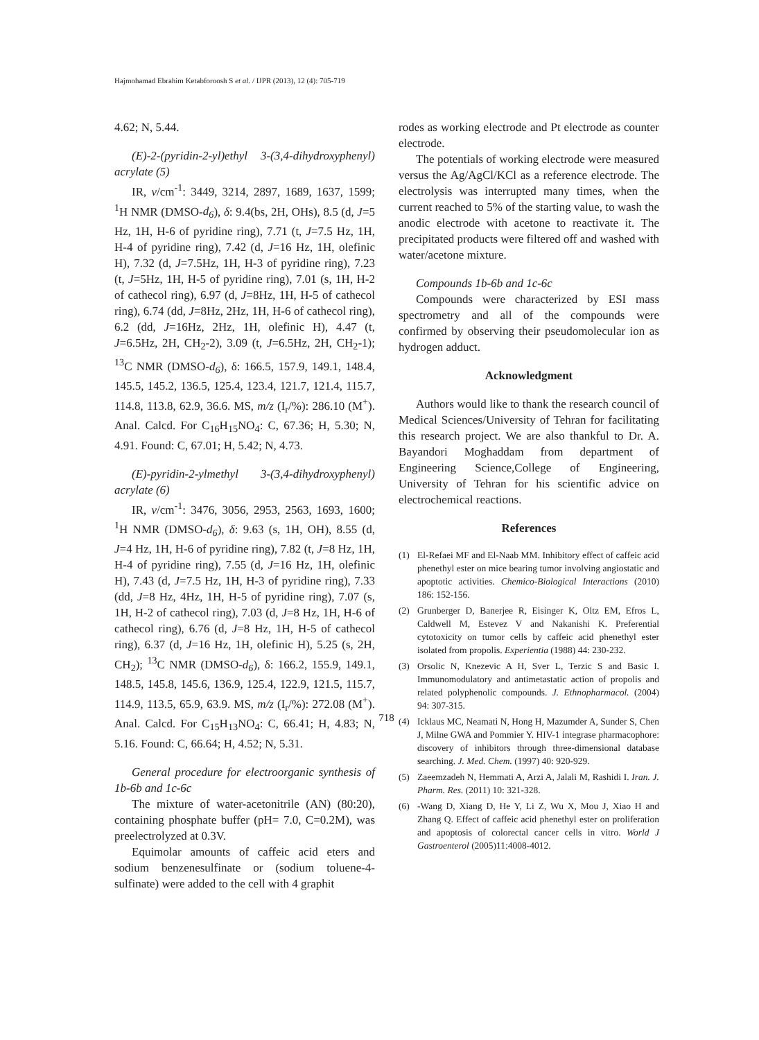Hajmohamad Ebrahim Ketabforoosh S et al. / IJPR (2013), 12 (4): 705-719
4.62; N, 5.44.
(E)-2-(pyridin-2-yl)ethyl 3-(3,4-dihydroxyphenyl) acrylate (5)
IR, v/cm<sup>-1</sup>: 3449, 3214, 2897, 1689, 1637, 1599; <sup>1</sup>H NMR (DMSO-d<sub>6</sub>), δ: 9.4(bs, 2H, OHs), 8.5 (d, J=5 Hz, 1H, H-6 of pyridine ring), 7.71 (t, J=7.5 Hz, 1H, H-4 of pyridine ring), 7.42 (d, J=16 Hz, 1H, olefinic H), 7.32 (d, J=7.5Hz, 1H, H-3 of pyridine ring), 7.23 (t, J=5Hz, 1H, H-5 of pyridine ring), 7.01 (s, 1H, H-2 of cathecol ring), 6.97 (d, J=8Hz, 1H, H-5 of cathecol ring), 6.74 (dd, J=8Hz, 2Hz, 1H, H-6 of cathecol ring), 6.2 (dd, J=16Hz, 2Hz, 1H, olefinic H), 4.47 (t, J=6.5Hz, 2H, CH<sub>2</sub>-2), 3.09 (t, J=6.5Hz, 2H, CH<sub>2</sub>-1); <sup>13</sup>C NMR (DMSO-d<sub>6</sub>), δ: 166.5, 157.9, 149.1, 148.4, 145.5, 145.2, 136.5, 125.4, 123.4, 121.7, 121.4, 115.7, 114.8, 113.8, 62.9, 36.6. MS, m/z (I<sub>r</sub>/%): 286.10 (M<sup>+</sup>). Anal. Calcd. For C<sub>16</sub>H<sub>15</sub>NO<sub>4</sub>: C, 67.36; H, 5.30; N, 4.91. Found: C, 67.01; H, 5.42; N, 4.73.
(E)-pyridin-2-ylmethyl 3-(3,4-dihydroxyphenyl) acrylate (6)
IR, v/cm<sup>-1</sup>: 3476, 3056, 2953, 2563, 1693, 1600; <sup>1</sup>H NMR (DMSO-d<sub>6</sub>), δ: 9.63 (s, 1H, OH), 8.55 (d, J=4 Hz, 1H, H-6 of pyridine ring), 7.82 (t, J=8 Hz, 1H, H-4 of pyridine ring), 7.55 (d, J=16 Hz, 1H, olefinic H), 7.43 (d, J=7.5 Hz, 1H, H-3 of pyridine ring), 7.33 (dd, J=8 Hz, 4Hz, 1H, H-5 of pyridine ring), 7.07 (s, 1H, H-2 of cathecol ring), 7.03 (d, J=8 Hz, 1H, H-6 of cathecol ring), 6.76 (d, J=8 Hz, 1H, H-5 of cathecol ring), 6.37 (d, J=16 Hz, 1H, olefinic H), 5.25 (s, 2H, CH<sub>2</sub>); <sup>13</sup>C NMR (DMSO-d<sub>6</sub>), δ: 166.2, 155.9, 149.1, 148.5, 145.8, 145.6, 136.9, 125.4, 122.9, 121.5, 115.7, 114.9, 113.5, 65.9, 63.9. MS, m/z (I<sub>r</sub>/%): 272.08 (M<sup>+</sup>). Anal. Calcd. For C<sub>15</sub>H<sub>13</sub>NO<sub>4</sub>: C, 66.41; H, 4.83; N, 5.16. Found: C, 66.64; H, 4.52; N, 5.31.
General procedure for electroorganic synthesis of 1b-6b and 1c-6c
The mixture of water-acetonitrile (AN) (80:20), containing phosphate buffer (pH= 7.0, C=0.2M), was preelectrolyzed at 0.3V.
Equimolar amounts of caffeic acid eters and sodium benzenesulfinate or (sodium toluene-4-sulfinate) were added to the cell with 4 graphit
rodes as working electrode and Pt electrode as counter electrode.
The potentials of working electrode were measured versus the Ag/AgCl/KCl as a reference electrode. The electrolysis was interrupted many times, when the current reached to 5% of the starting value, to wash the anodic electrode with acetone to reactivate it. The precipitated products were filtered off and washed with water/acetone mixture.
Compounds 1b-6b and 1c-6c
Compounds were characterized by ESI mass spectrometry and all of the compounds were confirmed by observing their pseudomolecular ion as hydrogen adduct.
Acknowledgment
Authors would like to thank the research council of Medical Sciences/University of Tehran for facilitating this research project. We are also thankful to Dr. A. Bayandori Moghaddam from department of Engineering Science,College of Engineering, University of Tehran for his scientific advice on electrochemical reactions.
References
(1) El-Refaei MF and El-Naab MM. Inhibitory effect of caffeic acid phenethyl ester on mice bearing tumor involving angiostatic and apoptotic activities. Chemico-Biological Interactions (2010) 186: 152-156.
(2) Grunberger D, Banerjee R, Eisinger K, Oltz EM, Efros L, Caldwell M, Estevez V and Nakanishi K. Preferential cytotoxicity on tumor cells by caffeic acid phenethyl ester isolated from propolis. Experientia (1988) 44: 230-232.
(3) Orsolic N, Knezevic A H, Sver L, Terzic S and Basic I. Immunomodulatory and antimetastatic action of propolis and related polyphenolic compounds. J. Ethnopharmacol. (2004) 94: 307-315.
(4) Icklaus MC, Neamati N, Hong H, Mazumder A, Sunder S, Chen J, Milne GWA and Pommier Y. HIV-1 integrase pharmacophore: discovery of inhibitors through three-dimensional database searching. J. Med. Chem. (1997) 40: 920-929.
(5) Zaeemzadeh N, Hemmati A, Arzi A, Jalali M, Rashidi I. Iran. J. Pharm. Res. (2011) 10: 321-328.
(6) -Wang D, Xiang D, He Y, Li Z, Wu X, Mou J, Xiao H and Zhang Q. Effect of caffeic acid phenethyl ester on proliferation and apoptosis of colorectal cancer cells in vitro. World J Gastroenterol (2005)11:4008-4012.
718